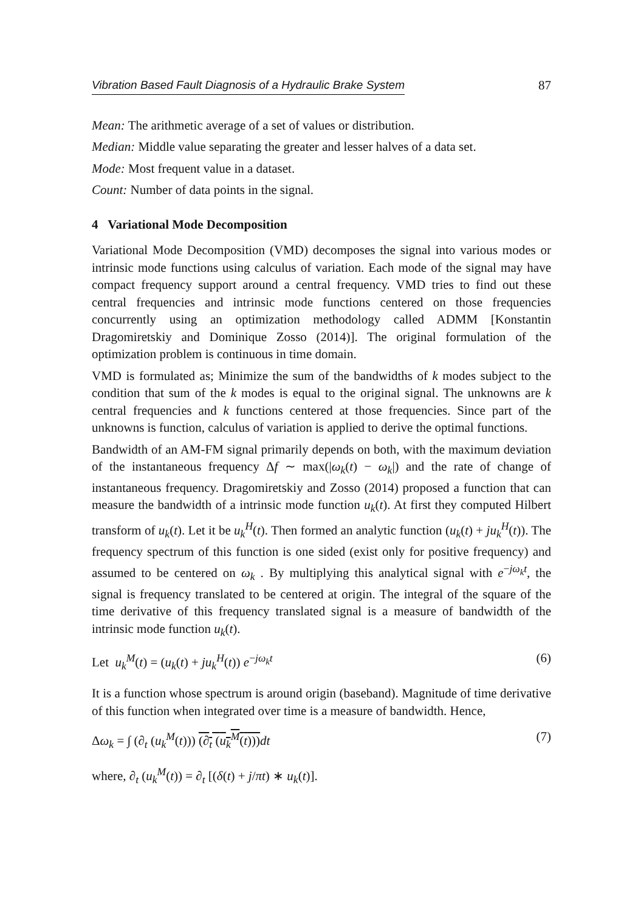Vibration Based Fault Diagnosis of a Hydraulic Brake System 87
Mean: The arithmetic average of a set of values or distribution.
Median: Middle value separating the greater and lesser halves of a data set.
Mode: Most frequent value in a dataset.
Count: Number of data points in the signal.
4 Variational Mode Decomposition
Variational Mode Decomposition (VMD) decomposes the signal into various modes or intrinsic mode functions using calculus of variation. Each mode of the signal may have compact frequency support around a central frequency. VMD tries to find out these central frequencies and intrinsic mode functions centered on those frequencies concurrently using an optimization methodology called ADMM [Konstantin Dragomiretskiy and Dominique Zosso (2014)]. The original formulation of the optimization problem is continuous in time domain.
VMD is formulated as; Minimize the sum of the bandwidths of k modes subject to the condition that sum of the k modes is equal to the original signal. The unknowns are k central frequencies and k functions centered at those frequencies. Since part of the unknowns is function, calculus of variation is applied to derive the optimal functions.
Bandwidth of an AM-FM signal primarily depends on both, with the maximum deviation of the instantaneous frequency Δf ∼ max(|ω<sub>k</sub>(t) − ω<sub>k</sub>|) and the rate of change of instantaneous frequency. Dragomiretskiy and Zosso (2014) proposed a function that can measure the bandwidth of a intrinsic mode function u<sub>k</sub>(t). At first they computed Hilbert transform of u<sub>k</sub>(t). Let it be u<sub>k</sub><sup>H</sup>(t). Then formed an analytic function (u<sub>k</sub>(t) + ju<sub>k</sub><sup>H</sup>(t)). The frequency spectrum of this function is one sided (exist only for positive frequency) and assumed to be centered on ω<sub>k</sub> . By multiplying this analytical signal with e<sup>−jω<sub>k</sub>t</sup>, the signal is frequency translated to be centered at origin. The integral of the square of the time derivative of this frequency translated signal is a measure of bandwidth of the intrinsic mode function u<sub>k</sub>(t).
Let u<sub>k</sub><sup>M</sup>(t) = (u<sub>k</sub>(t) + ju<sub>k</sub><sup>H</sup>(t)) e<sup>−jω<sub>k</sub>t</sup> (6)
It is a function whose spectrum is around origin (baseband). Magnitude of time derivative of this function when integrated over time is a measure of bandwidth. Hence,
Δω<sub>k</sub> = ∫ (∂<sub>t</sub> (u<sub>k</sub><sup>M</sup>(t))) (∂<sub>t</sub> (u<sub>k</sub><sup>M</sup>(t))) dt (7)
where, ∂<sub>t</sub> (u<sub>k</sub><sup>M</sup>(t)) = ∂<sub>t</sub> [(δ(t) + j/πt) ∗ u<sub>k</sub>(t)].